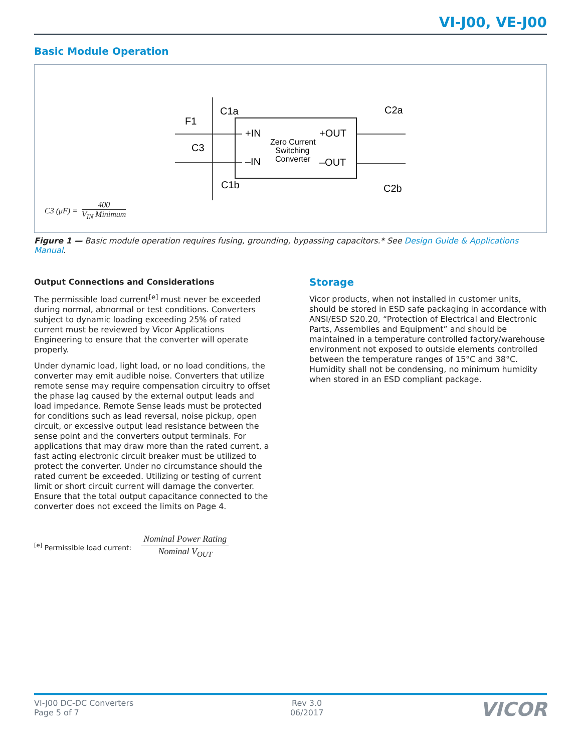VI-J00, VE-J00
Basic Module Operation
C1a
F1
C3
C1b
+IN
–IN
+OUT
–OUT
Zero Current
Switching
Converter
C2a
C2b
C3 (μF) = 400 V<sub>IN</sub> Minimum
Figure 1 — Basic module operation requires fusing, grounding, bypassing capacitors.* See Design Guide & Applications Manual.
Output Connections and Considerations
The permissible load current<sup>[e]</sup> must never be exceeded during normal, abnormal or test conditions. Converters subject to dynamic loading exceeding 25% of rated current must be reviewed by Vicor Applications Engineering to ensure that the converter will operate properly.
Under dynamic load, light load, or no load conditions, the converter may emit audible noise. Converters that utilize remote sense may require compensation circuitry to offset the phase lag caused by the external output leads and load impedance. Remote Sense leads must be protected for conditions such as lead reversal, noise pickup, open circuit, or excessive output lead resistance between the sense point and the converters output terminals. For applications that may draw more than the rated current, a fast acting electronic circuit breaker must be utilized to protect the converter. Under no circumstance should the rated current be exceeded. Utilizing or testing of current limit or short circuit current will damage the converter. Ensure that the total output capacitance connected to the converter does not exceed the limits on Page 4.
<sup>[e]</sup> Permissible load current: Nominal Power Rating
Nominal V<sub>OUT</sub>
Storage
Vicor products, when not installed in customer units, should be stored in ESD safe packaging in accordance with ANSI/ESD S20.20, “Protection of Electrical and Electronic Parts, Assemblies and Equipment” and should be maintained in a temperature controlled factory/warehouse environment not exposed to outside elements controlled between the temperature ranges of 15°C and 38°C. Humidity shall not be condensing, no minimum humidity when stored in an ESD compliant package.
VI-J00 DC-DC Converters
Page 5 of 7
Rev 3.0
06/2017
VICOR